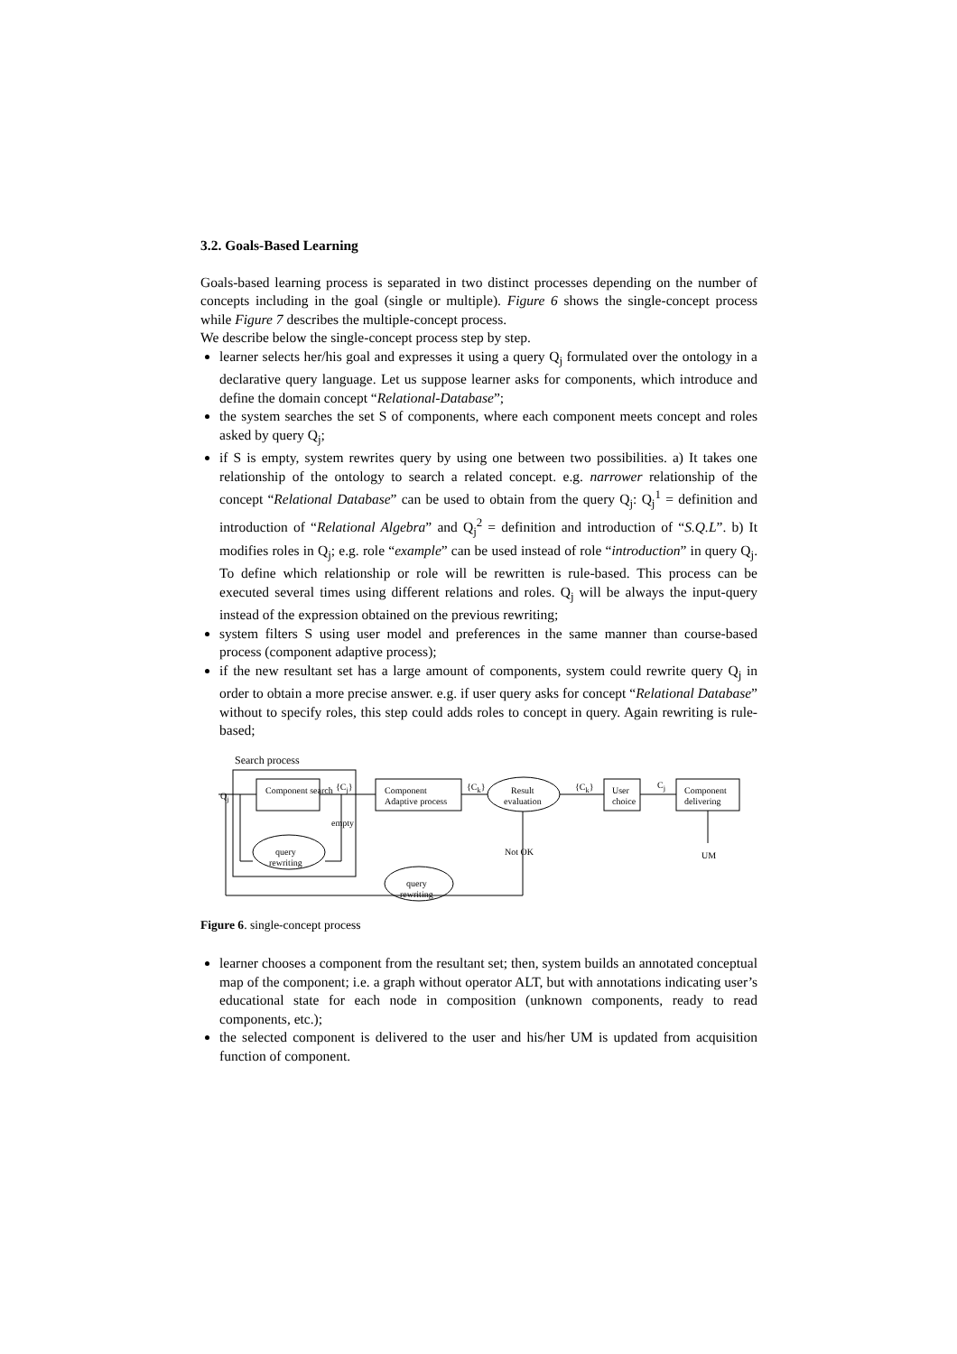3.2. Goals-Based Learning
Goals-based learning process is separated in two distinct processes depending on the number of concepts including in the goal (single or multiple). Figure 6 shows the single-concept process while Figure 7 describes the multiple-concept process.
We describe below the single-concept process step by step.
learner selects her/his goal and expresses it using a query Q<sub>j</sub> formulated over the ontology in a declarative query language. Let us suppose learner asks for components, which introduce and define the domain concept “Relational-Database”;
the system searches the set S of components, where each component meets concept and roles asked by query Q<sub>j</sub>;
if S is empty, system rewrites query by using one between two possibilities. a) It takes one relationship of the ontology to search a related concept. e.g. narrower relationship of the concept “Relational Database” can be used to obtain from the query Q<sub>j</sub>: Q<sub>j</sub><sup>1</sup> = definition and introduction of “Relational Algebra” and Q<sub>j</sub><sup>2</sup> = definition and introduction of “S.Q.L”. b) It modifies roles in Q<sub>j</sub>; e.g. role “example” can be used instead of role “introduction” in query Q<sub>j</sub>. To define which relationship or role will be rewritten is rule-based. This process can be executed several times using different relations and roles. Q<sub>j</sub> will be always the input-query instead of the expression obtained on the previous rewriting;
system filters S using user model and preferences in the same manner than course-based process (component adaptive process);
if the new resultant set has a large amount of components, system could rewrite query Q<sub>j</sub> in order to obtain a more precise answer. e.g. if user query asks for concept “Relational Database” without to specify roles, this step could adds roles to concept in query. Again rewriting is rule-based;
Search process
Q<sub>j</sub>
Component search {C<sub>j</sub>}
Component
Adaptive process
{C<sub>k</sub>}
Result
evaluation
{C<sub>k</sub>}
User
choice
C<sub>j</sub>
Component
delivering
empty
query
rewriting
Not OK UM
query
rewriting
Figure 6. single-concept process
learner chooses a component from the resultant set; then, system builds an annotated conceptual map of the component; i.e. a graph without operator ALT, but with annotations indicating user’s educational state for each node in composition (unknown components, ready to read components, etc.);
the selected component is delivered to the user and his/her UM is updated from acquisition function of component.